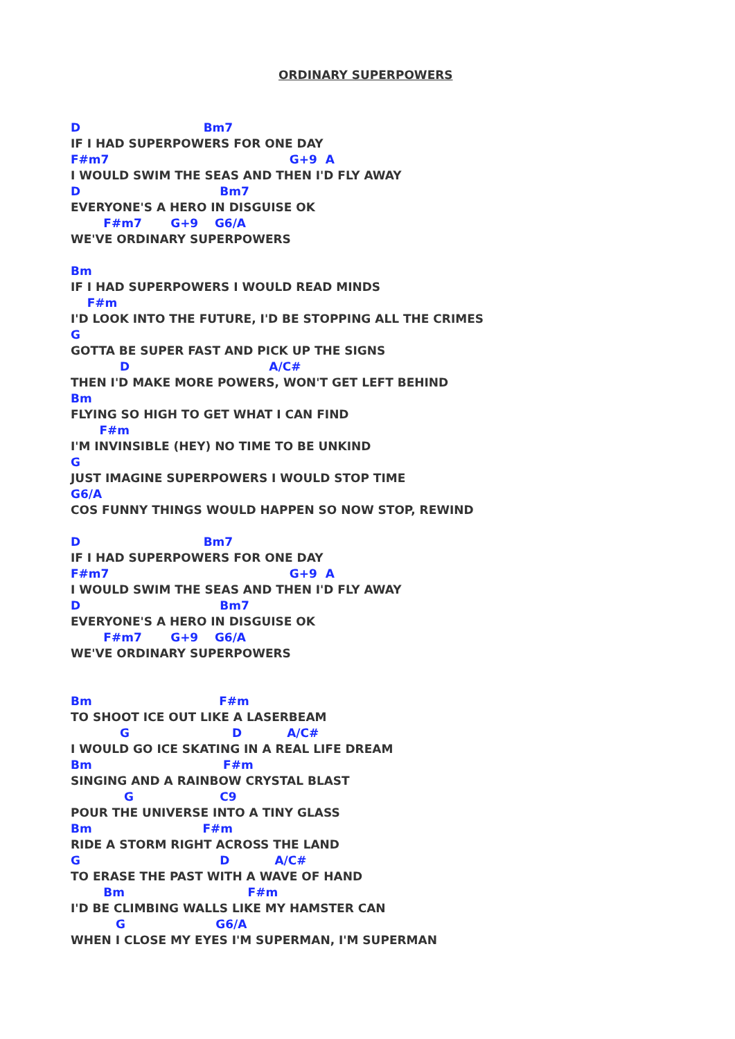ORDINARY SUPERPOWERS
D Bm7
IF I HAD SUPERPOWERS FOR ONE DAY
F#m7 G+9 A
I WOULD SWIM THE SEAS AND THEN I'D FLY AWAY
D Bm7
EVERYONE'S A HERO IN DISGUISE OK
F#m7 G+9 G6/A
WE'VE ORDINARY SUPERPOWERS
Bm
IF I HAD SUPERPOWERS I WOULD READ MINDS
F#m
I'D LOOK INTO THE FUTURE, I'D BE STOPPING ALL THE CRIMES
G
GOTTA BE SUPER FAST AND PICK UP THE SIGNS
D A/C#
THEN I'D MAKE MORE POWERS, WON'T GET LEFT BEHIND
Bm
FLYING SO HIGH TO GET WHAT I CAN FIND
F#m
I'M INVINSIBLE (HEY) NO TIME TO BE UNKIND
G
JUST IMAGINE SUPERPOWERS I WOULD STOP TIME
G6/A
COS FUNNY THINGS WOULD HAPPEN SO NOW STOP, REWIND
D Bm7
IF I HAD SUPERPOWERS FOR ONE DAY
F#m7 G+9 A
I WOULD SWIM THE SEAS AND THEN I'D FLY AWAY
D Bm7
EVERYONE'S A HERO IN DISGUISE OK
F#m7 G+9 G6/A
WE'VE ORDINARY SUPERPOWERS
Bm F#m
TO SHOOT ICE OUT LIKE A LASERBEAM
G D A/C#
I WOULD GO ICE SKATING IN A REAL LIFE DREAM
Bm F#m
SINGING AND A RAINBOW CRYSTAL BLAST
G C9
POUR THE UNIVERSE INTO A TINY GLASS
Bm F#m
RIDE A STORM RIGHT ACROSS THE LAND
G D A/C#
TO ERASE THE PAST WITH A WAVE OF HAND
Bm F#m
I'D BE CLIMBING WALLS LIKE MY HAMSTER CAN
G G6/A
WHEN I CLOSE MY EYES I'M SUPERMAN, I'M SUPERMAN